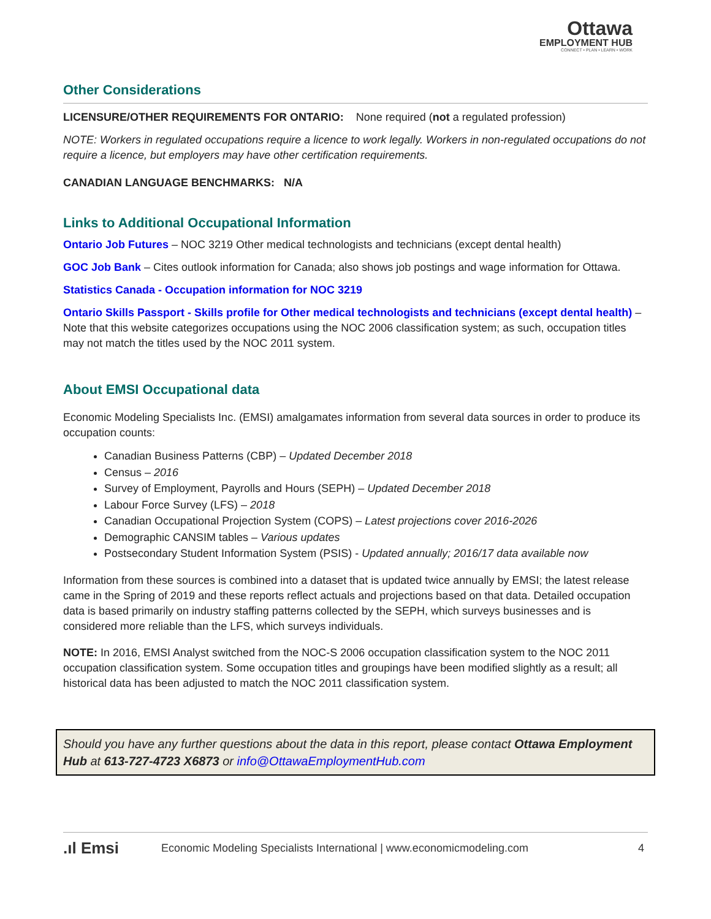Ottawa
EMPLOYMENT HUB
CONNECT • PLAN • LEARN • WORK
Other Considerations
LICENSURE/OTHER REQUIREMENTS FOR ONTARIO: None required (not a regulated profession)
NOTE: Workers in regulated occupations require a licence to work legally. Workers in non-regulated occupations do not require a licence, but employers may have other certification requirements.
CANADIAN LANGUAGE BENCHMARKS: N/A
Links to Additional Occupational Information
Ontario Job Futures – NOC 3219 Other medical technologists and technicians (except dental health)
GOC Job Bank – Cites outlook information for Canada; also shows job postings and wage information for Ottawa.
Statistics Canada - Occupation information for NOC 3219
Ontario Skills Passport - Skills profile for Other medical technologists and technicians (except dental health) – Note that this website categorizes occupations using the NOC 2006 classification system; as such, occupation titles may not match the titles used by the NOC 2011 system.
About EMSI Occupational data
Economic Modeling Specialists Inc. (EMSI) amalgamates information from several data sources in order to produce its occupation counts:
Canadian Business Patterns (CBP) – Updated December 2018
Census – 2016
Survey of Employment, Payrolls and Hours (SEPH) – Updated December 2018
Labour Force Survey (LFS) – 2018
Canadian Occupational Projection System (COPS) – Latest projections cover 2016-2026
Demographic CANSIM tables – Various updates
Postsecondary Student Information System (PSIS) - Updated annually; 2016/17 data available now
Information from these sources is combined into a dataset that is updated twice annually by EMSI; the latest release came in the Spring of 2019 and these reports reflect actuals and projections based on that data. Detailed occupation data is based primarily on industry staffing patterns collected by the SEPH, which surveys businesses and is considered more reliable than the LFS, which surveys individuals.
NOTE: In 2016, EMSI Analyst switched from the NOC-S 2006 occupation classification system to the NOC 2011 occupation classification system. Some occupation titles and groupings have been modified slightly as a result; all historical data has been adjusted to match the NOC 2011 classification system.
Should you have any further questions about the data in this report, please contact Ottawa Employment Hub at 613-727-4723 X6873 or info@OttawaEmploymentHub.com
.ıl Emsi Economic Modeling Specialists International | www.economicmodeling.com 4